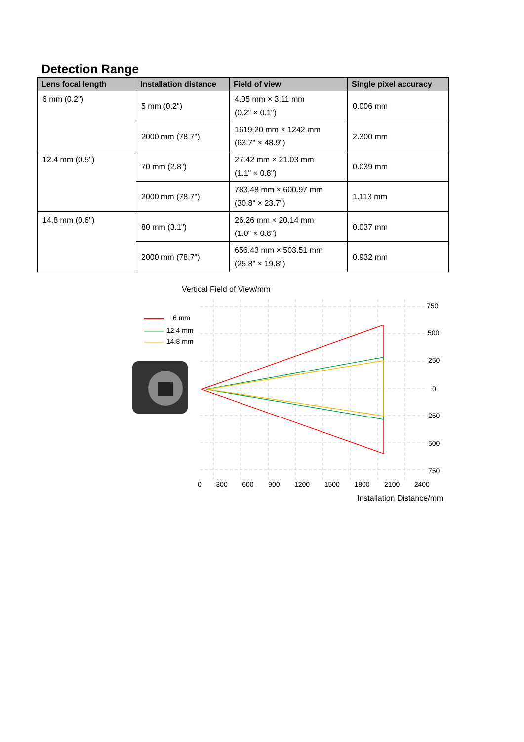Detection Range
| Lens focal length | Installation distance | Field of view | Single pixel accuracy |
| --- | --- | --- | --- |
| 6 mm (0.2") | 5 mm (0.2") | 4.05 mm × 3.11 mm (0.2" × 0.1") | 0.006 mm |
| | 2000 mm (78.7") | 1619.20 mm × 1242 mm (63.7" × 48.9") | 2.300 mm |
| 12.4 mm (0.5") | 70 mm (2.8") | 27.42 mm × 21.03 mm (1.1" × 0.8") | 0.039 mm |
| | 2000 mm (78.7") | 783.48 mm × 600.97 mm (30.8" × 23.7") | 1.113 mm |
| 14.8 mm (0.6") | 80 mm (3.1") | 26.26 mm × 20.14 mm (1.0" × 0.8") | 0.037 mm |
| | 2000 mm (78.7") | 656.43 mm × 503.51 mm (25.8" × 19.8") | 0.932 mm |
Vertical Field of View/mm
6 mm
12.4 mm
14.8 mm
750
500
250
0
250
500
750
0 300 600 900 1200 1500 1800 2100 2400
Installation Distance/mm